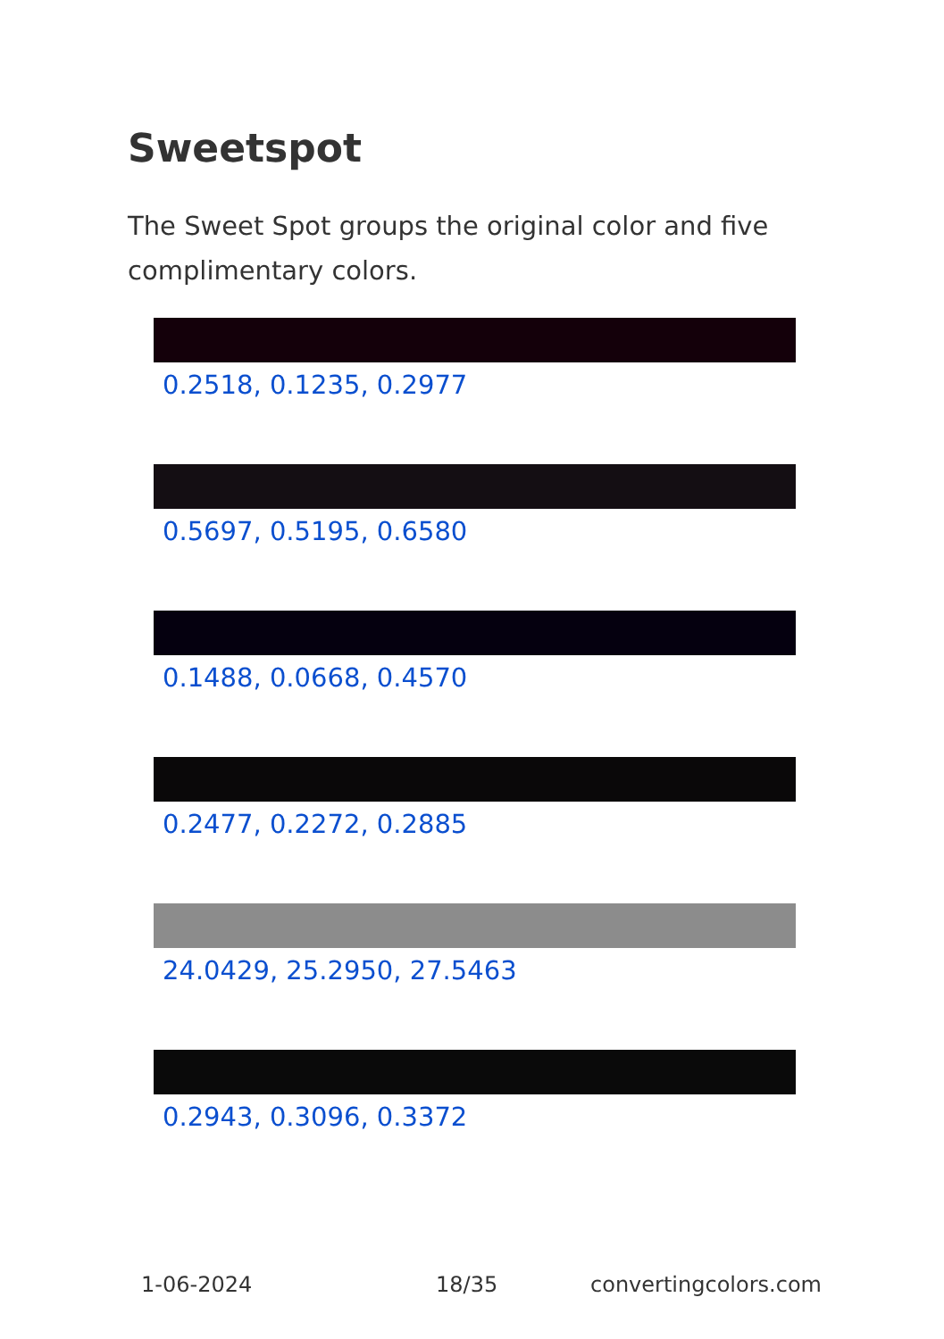Sweetspot
The Sweet Spot groups the original color and five complimentary colors.
0.2518, 0.1235, 0.2977
0.5697, 0.5195, 0.6580
0.1488, 0.0668, 0.4570
0.2477, 0.2272, 0.2885
24.0429, 25.2950, 27.5463
0.2943, 0.3096, 0.3372
1-06-2024 18/35 convertingcolors.com